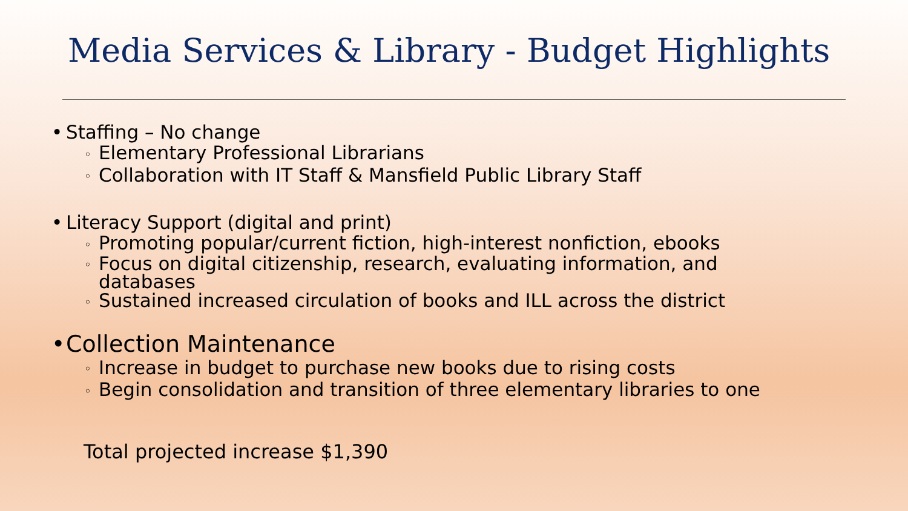Media Services & Library - Budget Highlights
• Staffing – No change
◦ Elementary Professional Librarians
◦ Collaboration with IT Staff & Mansfield Public Library Staff
• Literacy Support (digital and print)
◦ Promoting popular/current fiction, high-interest nonfiction, ebooks
◦ Focus on digital citizenship, research, evaluating information, and
databases
◦ Sustained increased circulation of books and ILL across the district
• Collection Maintenance
◦ Increase in budget to purchase new books due to rising costs
◦ Begin consolidation and transition of three elementary libraries to one
Total projected increase $1,390